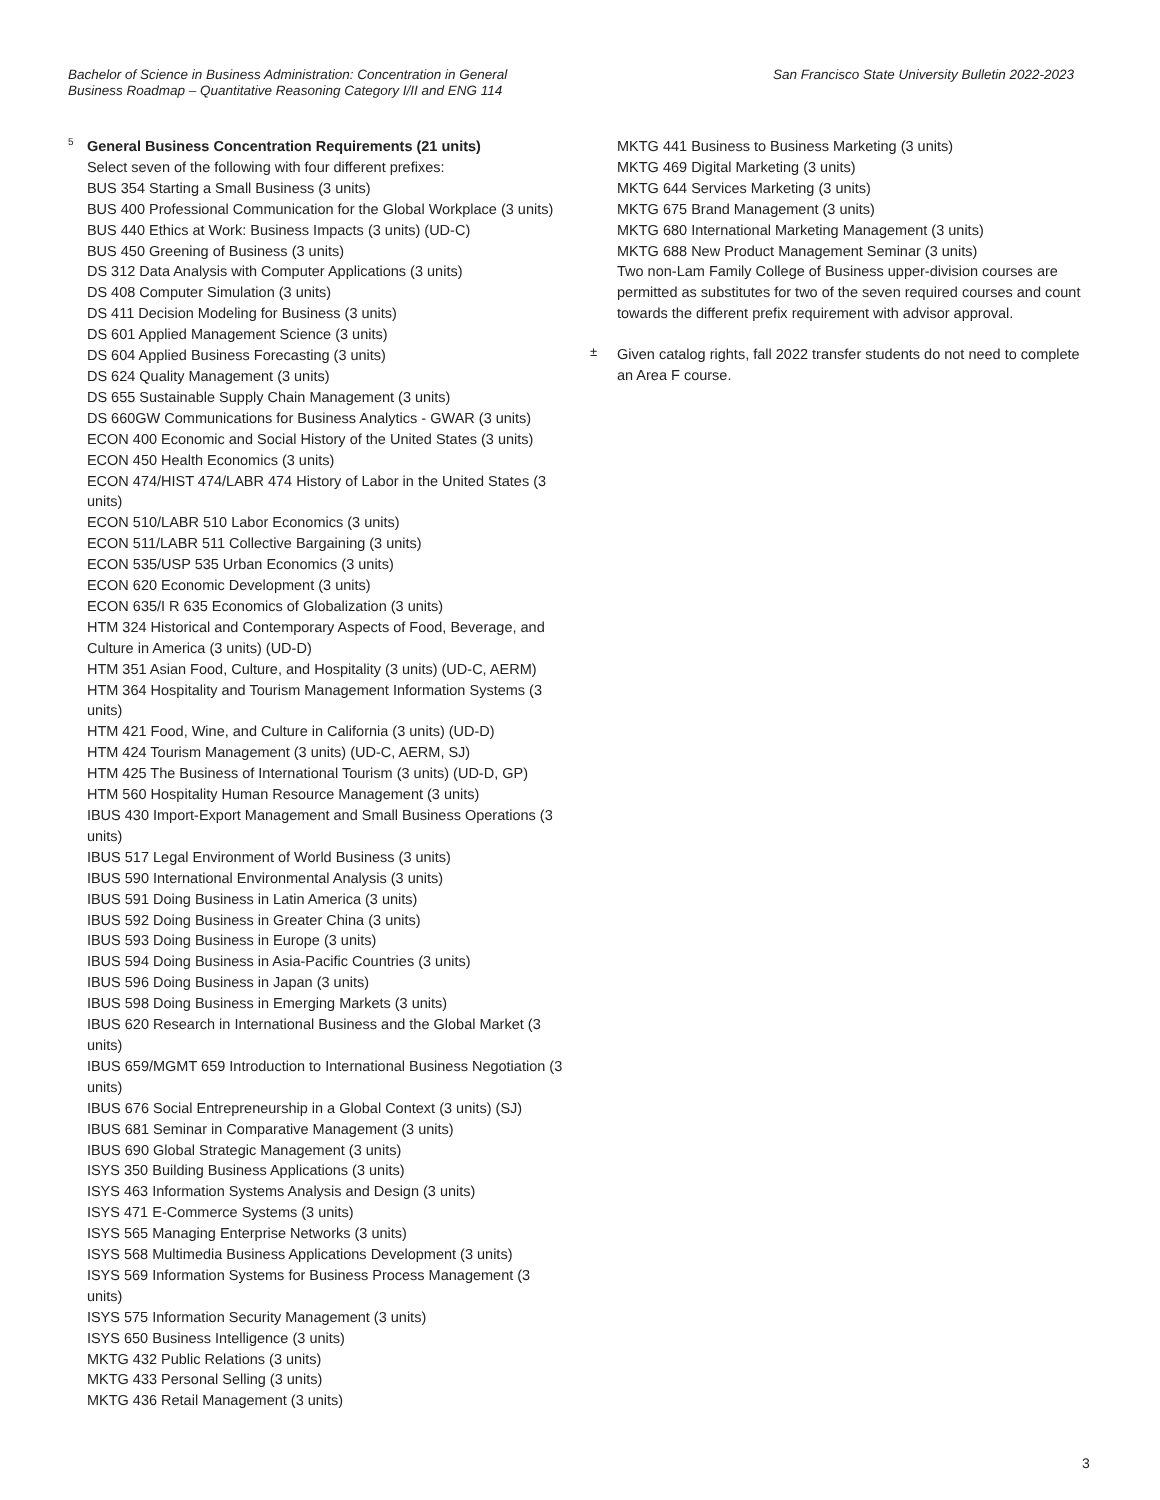Bachelor of Science in Business Administration: Concentration in General
Business Roadmap – Quantitative Reasoning Category I/II and ENG 114
San Francisco State University Bulletin 2022-2023
5
General Business Concentration Requirements (21 units)
Select seven of the following with four different prefixes:
BUS 354 Starting a Small Business (3 units)
BUS 400 Professional Communication for the Global Workplace (3 units)
BUS 440 Ethics at Work: Business Impacts (3 units) (UD-C)
BUS 450 Greening of Business (3 units)
DS 312 Data Analysis with Computer Applications (3 units)
DS 408 Computer Simulation (3 units)
DS 411 Decision Modeling for Business (3 units)
DS 601 Applied Management Science (3 units)
DS 604 Applied Business Forecasting (3 units)
DS 624 Quality Management (3 units)
DS 655 Sustainable Supply Chain Management (3 units)
DS 660GW Communications for Business Analytics - GWAR (3 units)
ECON 400 Economic and Social History of the United States (3 units)
ECON 450 Health Economics (3 units)
ECON 474/HIST 474/LABR 474 History of Labor in the United States (3 units)
ECON 510/LABR 510 Labor Economics (3 units)
ECON 511/LABR 511 Collective Bargaining (3 units)
ECON 535/USP 535 Urban Economics (3 units)
ECON 620 Economic Development (3 units)
ECON 635/I R 635 Economics of Globalization (3 units)
HTM 324 Historical and Contemporary Aspects of Food, Beverage, and Culture in America (3 units) (UD-D)
HTM 351 Asian Food, Culture, and Hospitality (3 units) (UD-C, AERM)
HTM 364 Hospitality and Tourism Management Information Systems (3 units)
HTM 421 Food, Wine, and Culture in California (3 units) (UD-D)
HTM 424 Tourism Management (3 units) (UD-C, AERM, SJ)
HTM 425 The Business of International Tourism (3 units) (UD-D, GP)
HTM 560 Hospitality Human Resource Management (3 units)
IBUS 430 Import-Export Management and Small Business Operations (3 units)
IBUS 517 Legal Environment of World Business (3 units)
IBUS 590 International Environmental Analysis (3 units)
IBUS 591 Doing Business in Latin America (3 units)
IBUS 592 Doing Business in Greater China (3 units)
IBUS 593 Doing Business in Europe (3 units)
IBUS 594 Doing Business in Asia-Pacific Countries (3 units)
IBUS 596 Doing Business in Japan (3 units)
IBUS 598 Doing Business in Emerging Markets (3 units)
IBUS 620 Research in International Business and the Global Market (3 units)
IBUS 659/MGMT 659 Introduction to International Business Negotiation (3 units)
IBUS 676 Social Entrepreneurship in a Global Context (3 units) (SJ)
IBUS 681 Seminar in Comparative Management (3 units)
IBUS 690 Global Strategic Management (3 units)
ISYS 350 Building Business Applications (3 units)
ISYS 463 Information Systems Analysis and Design (3 units)
ISYS 471 E-Commerce Systems (3 units)
ISYS 565 Managing Enterprise Networks (3 units)
ISYS 568 Multimedia Business Applications Development (3 units)
ISYS 569 Information Systems for Business Process Management (3 units)
ISYS 575 Information Security Management (3 units)
ISYS 650 Business Intelligence (3 units)
MKTG 432 Public Relations (3 units)
MKTG 433 Personal Selling (3 units)
MKTG 436 Retail Management (3 units)
MKTG 441 Business to Business Marketing (3 units)
MKTG 469 Digital Marketing (3 units)
MKTG 644 Services Marketing (3 units)
MKTG 675 Brand Management (3 units)
MKTG 680 International Marketing Management (3 units)
MKTG 688 New Product Management Seminar (3 units)
Two non-Lam Family College of Business upper-division courses are permitted as substitutes for two of the seven required courses and count towards the different prefix requirement with advisor approval.
±
Given catalog rights, fall 2022 transfer students do not need to complete an Area F course.
3